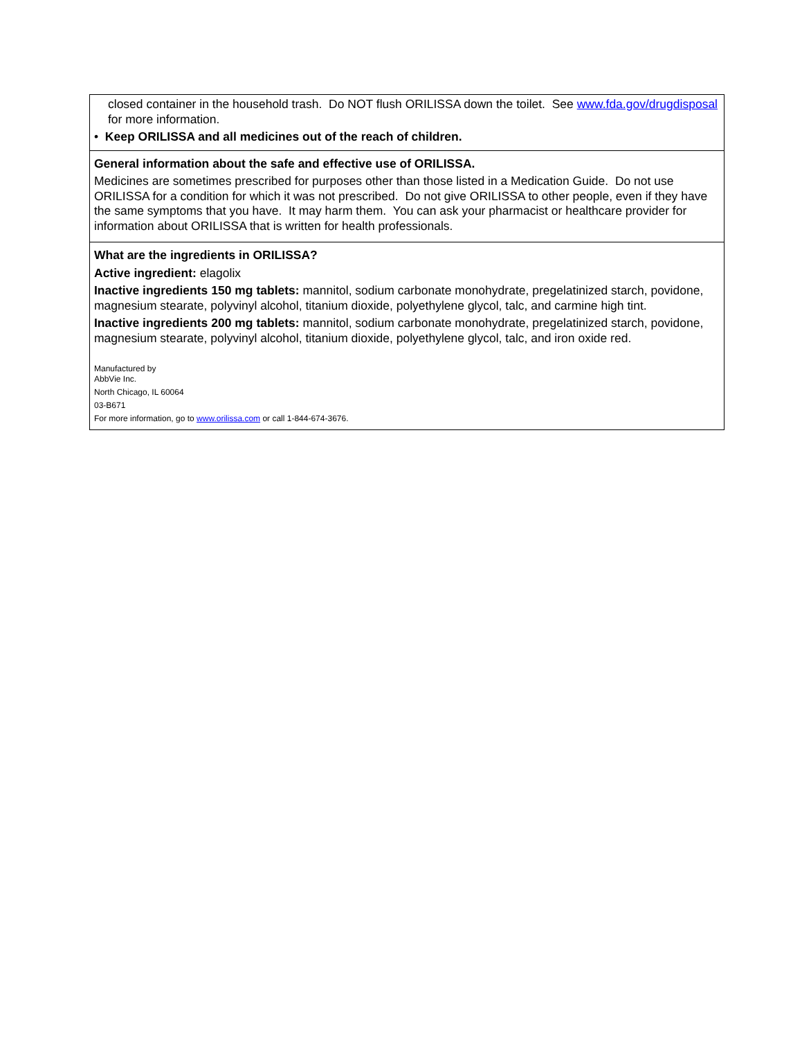| closed container in the household trash. Do NOT flush ORILISSA down the toilet. See www.fda.gov/drugdisposal for more information. • Keep ORILISSA and all medicines out of the reach of children. |
| General information about the safe and effective use of ORILISSA. Medicines are sometimes prescribed for purposes other than those listed in a Medication Guide. Do not use ORILISSA for a condition for which it was not prescribed. Do not give ORILISSA to other people, even if they have the same symptoms that you have. It may harm them. You can ask your pharmacist or healthcare provider for information about ORILISSA that is written for health professionals. |
| What are the ingredients in ORILISSA? Active ingredient: elagolix Inactive ingredients 150 mg tablets: mannitol, sodium carbonate monohydrate, pregelatinized starch, povidone, magnesium stearate, polyvinyl alcohol, titanium dioxide, polyethylene glycol, talc, and carmine high tint. Inactive ingredients 200 mg tablets: mannitol, sodium carbonate monohydrate, pregelatinized starch, povidone, magnesium stearate, polyvinyl alcohol, titanium dioxide, polyethylene glycol, talc, and iron oxide red. Manufactured by AbbVie Inc. North Chicago, IL 60064 03-B671 For more information, go to www.orilissa.com or call 1-844-674-3676. |